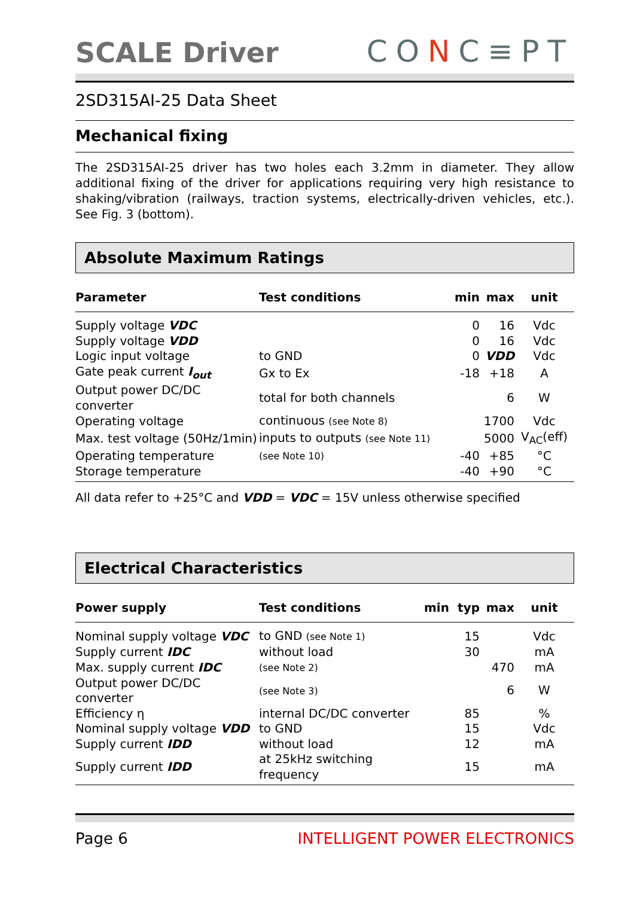SCALE Driver
CONC≡PT
2SD315AI-25 Data Sheet
Mechanical fixing
The 2SD315AI-25 driver has two holes each 3.2mm in diameter. They allow additional fixing of the driver for applications requiring very high resistance to shaking/vibration (railways, traction systems, electrically-driven vehicles, etc.). See Fig. 3 (bottom).
Absolute Maximum Ratings
| Parameter | Test conditions | min | max | unit |
| --- | --- | --- | --- | --- |
| Supply voltage VDC | | 0 | 16 | Vdc |
| Supply voltage VDD | | 0 | 16 | Vdc |
| Logic input voltage | to GND | 0 | VDD | Vdc |
| Gate peak current I<sub>out</sub> | Gx to Ex | -18 | +18 | A |
| Output power DC/DC converter | total for both channels | | 6 | W |
| Operating voltage | continuous (see Note 8) | | 1700 | Vdc |
| Max. test voltage (50Hz/1min) | inputs to outputs (see Note 11) | | 5000 | V<sub>AC</sub>(eff) |
| Operating temperature | (see Note 10) | -40 | +85 | °C |
| Storage temperature | | -40 | +90 | °C |
All data refer to +25°C and VDD = VDC = 15V unless otherwise specified
Electrical Characteristics
| Power supply | Test conditions | min | typ | max | unit |
| --- | --- | --- | --- | --- | --- |
| Nominal supply voltage VDC | to GND (see Note 1) | | 15 | | Vdc |
| Supply current IDC | without load | | 30 | | mA |
| Max. supply current IDC | (see Note 2) | | | 470 | mA |
| Output power DC/DC converter | (see Note 3) | | | 6 | W |
| Efficiency η | internal DC/DC converter | | 85 | | % |
| Nominal supply voltage VDD | to GND | | 15 | | Vdc |
| Supply current IDD | without load | | 12 | | mA |
| Supply current IDD | at 25kHz switching frequency | | 15 | | mA |
Page 6 INTELLIGENT POWER ELECTRONICS